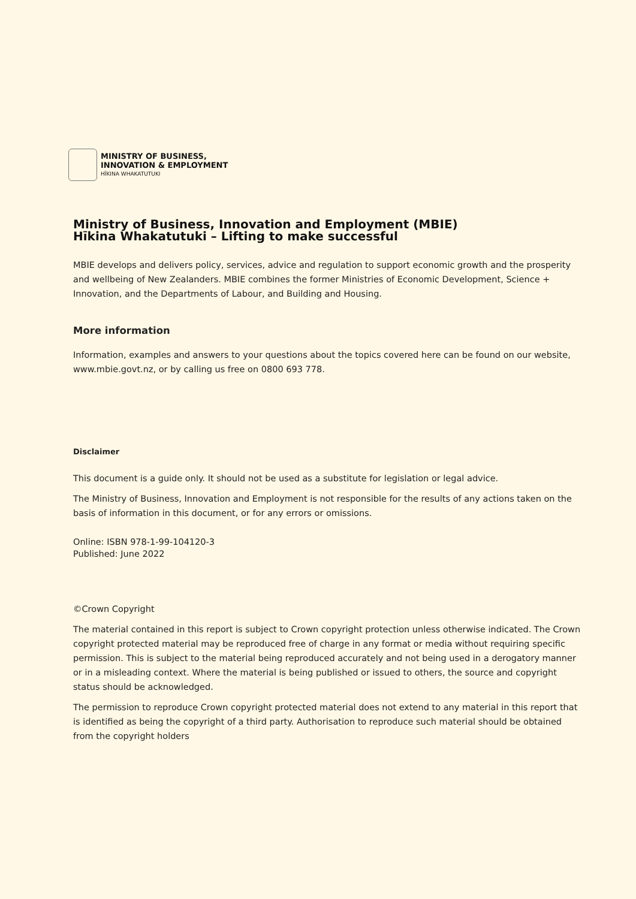MINISTRY OF BUSINESS,
INNOVATION & EMPLOYMENT
HĪKINA WHAKATUTUKI
Ministry of Business, Innovation and Employment (MBIE)
Hīkina Whakatutuki – Lifting to make successful
MBIE develops and delivers policy, services, advice and regulation to support economic growth and the prosperity and wellbeing of New Zealanders. MBIE combines the former Ministries of Economic Development, Science + Innovation, and the Departments of Labour, and Building and Housing.
More information
Information, examples and answers to your questions about the topics covered here can be found on our website, www.mbie.govt.nz, or by calling us free on 0800 693 778.
Disclaimer
This document is a guide only. It should not be used as a substitute for legislation or legal advice.
The Ministry of Business, Innovation and Employment is not responsible for the results of any actions taken on the basis of information in this document, or for any errors or omissions.
Online: ISBN 978-1-99-104120-3
Published: June 2022
©Crown Copyright
The material contained in this report is subject to Crown copyright protection unless otherwise indicated. The Crown copyright protected material may be reproduced free of charge in any format or media without requiring specific permission. This is subject to the material being reproduced accurately and not being used in a derogatory manner or in a misleading context. Where the material is being published or issued to others, the source and copyright status should be acknowledged.
The permission to reproduce Crown copyright protected material does not extend to any material in this report that is identified as being the copyright of a third party. Authorisation to reproduce such material should be obtained from the copyright holders